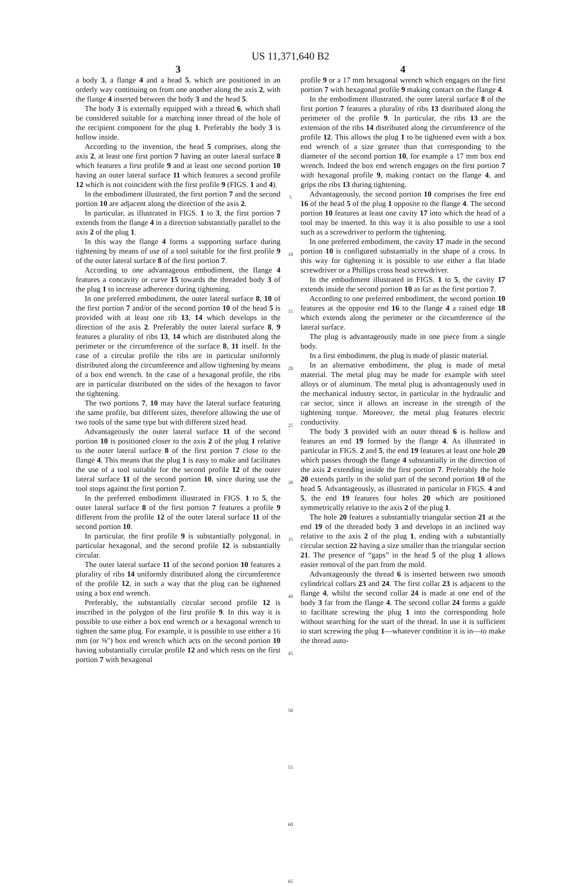US 11,371,640 B2
3
a body 3, a flange 4 and a head 5, which are positioned in an orderly way continuing on from one another along the axis 2, with the flange 4 inserted between the body 3 and the head 5.
The body 3 is externally equipped with a thread 6, which shall be considered suitable for a matching inner thread of the hole of the recipient component for the plug 1. Preferably the body 3 is hollow inside.
According to the invention, the head 5 comprises, along the axis 2, at least one first portion 7 having an outer lateral surface 8 which features a first profile 9 and at least one second portion 10 having an outer lateral surface 11 which features a second profile 12 which is not coincident with the first profile 9 (FIGS. 1 and 4).
In the embodiment illustrated, the first portion 7 and the second portion 10 are adjacent along the direction of the axis 2.
In particular, as illustrated in FIGS. 1 to 3, the first portion 7 extends from the flange 4 in a direction substantially parallel to the axis 2 of the plug 1.
In this way the flange 4 forms a supporting surface during tightening by means of use of a tool suitable for the first profile 9 of the outer lateral surface 8 of the first portion 7.
According to one advantageous embodiment, the flange 4 features a concavity or curve 15 towards the threaded body 3 of the plug 1 to increase adherence during tightening.
In one preferred embodiment, the outer lateral surface 8, 10 of the first portion 7 and/or of the second portion 10 of the head 5 is provided with at least one rib 13, 14 which develops in the direction of the axis 2. Preferably the outer lateral surface 8, 9 features a plurality of ribs 13, 14 which are distributed along the perimeter or the circumference of the surface 8, 11 itself. In the case of a circular profile the ribs are in particular uniformly distributed along the circumference and allow tightening by means of a box end wrench. In the case of a hexagonal profile, the ribs are in particular distributed on the sides of the hexagon to favor the tightening.
The two portions 7, 10 may have the lateral surface featuring the same profile, but different sizes, therefore allowing the use of two tools of the same type but with different sized head.
Advantageously the outer lateral surface 11 of the second portion 10 is positioned closer to the axis 2 of the plug 1 relative to the outer lateral surface 8 of the first portion 7 close to the flange 4. This means that the plug 1 is easy to make and facilitates the use of a tool suitable for the second profile 12 of the outer lateral surface 11 of the second portion 10, since during use the tool stops against the first portion 7.
In the preferred embodiment illustrated in FIGS. 1 to 5, the outer lateral surface 8 of the first portion 7 features a profile 9 different from the profile 12 of the outer lateral surface 11 of the second portion 10.
In particular, the first profile 9 is substantially polygonal, in particular hexagonal, and the second profile 12 is substantially circular.
The outer lateral surface 11 of the second portion 10 features a plurality of ribs 14 uniformly distributed along the circumference of the profile 12, in such a way that the plug can be tightened using a box end wrench.
Preferably, the substantially circular second profile 12 is inscribed in the polygon of the first profile 9. In this way it is possible to use either a box end wrench or a hexagonal wrench to tighten the same plug. For example, it is possible to use either a 16 mm (or ⅝") box end wrench which acts on the second portion 10 having substantially circular profile 12 and which rests on the first portion 7 with hexagonal
5
10
15
20
25
30
35
40
45
50
55
60
65
4
profile 9 or a 17 mm hexagonal wrench which engages on the first portion 7 with hexagonal profile 9 making contact on the flange 4.
In the embodiment illustrated, the outer lateral surface 8 of the first portion 7 features a plurality of ribs 13 distributed along the perimeter of the profile 9. In particular, the ribs 13 are the extension of the ribs 14 distributed along the circumference of the profile 12. This allows the plug 1 to be tightened even with a box end wrench of a size greater than that corresponding to the diameter of the second portion 10, for example a 17 mm box end wrench. Indeed the box end wrench engages on the first portion 7 with hexagonal profile 9, making contact on the flange 4, and grips the ribs 13 during tightening.
Advantageously, the second portion 10 comprises the free end 16 of the head 5 of the plug 1 opposite to the flange 4. The second portion 10 features at least one cavity 17 into which the head of a tool may be inserted. In this way it is also possible to use a tool such as a screwdriver to perform the tightening.
In one preferred embodiment, the cavity 17 made in the second portion 10 is configured substantially in the shape of a cross. In this way for tightening it is possible to use either a flat blade screwdriver or a Phillips cross head screwdriver.
In the embodiment illustrated in FIGS. 1 to 5, the cavity 17 extends inside the second portion 10 as far as the first portion 7.
According to one preferred embodiment, the second portion 10 features at the opposite end 16 to the flange 4 a raised edge 18 which extends along the perimeter or the circumference of the lateral surface.
The plug is advantageously made in one piece from a single body.
In a first embodiment, the plug is made of plastic material.
In an alternative embodiment, the plug is made of metal material. The metal plug may be made for example with steel alloys or of aluminum. The metal plug is advantageously used in the mechanical industry sector, in particular in the hydraulic and car sector, since it allows an increase in the strength of the tightening torque. Moreover, the metal plug features electric conductivity.
The body 3 provided with an outer thread 6 is hollow and features an end 19 formed by the flange 4. As illustrated in particular in FIGS. 2 and 5, the end 19 features at least one hole 20 which passes through the flange 4 substantially in the direction of the axis 2 extending inside the first portion 7. Preferably the hole 20 extends partly in the solid part of the second portion 10 of the head 5. Advantageously, as illustrated in particular in FIGS. 4 and 5, the end 19 features four holes 20 which are positioned symmetrically relative to the axis 2 of the plug 1.
The hole 20 features a substantially triangular section 21 at the end 19 of the threaded body 3 and develops in an inclined way relative to the axis 2 of the plug 1, ending with a substantially circular section 22 having a size smaller than the triangular section 21. The presence of “gaps” in the head 5 of the plug 1 allows easier removal of the part from the mold.
Advantageously the thread 6 is inserted between two smooth cylindrical collars 23 and 24. The first collar 23 is adjacent to the flange 4, whilst the second collar 24 is made at one end of the body 3 far from the flange 4. The second collar 24 forms a guide to facilitate screwing the plug 1 into the corresponding hole without searching for the start of the thread. In use it is sufficient to start screwing the plug 1—whatever condition it is in—to make the thread auto-